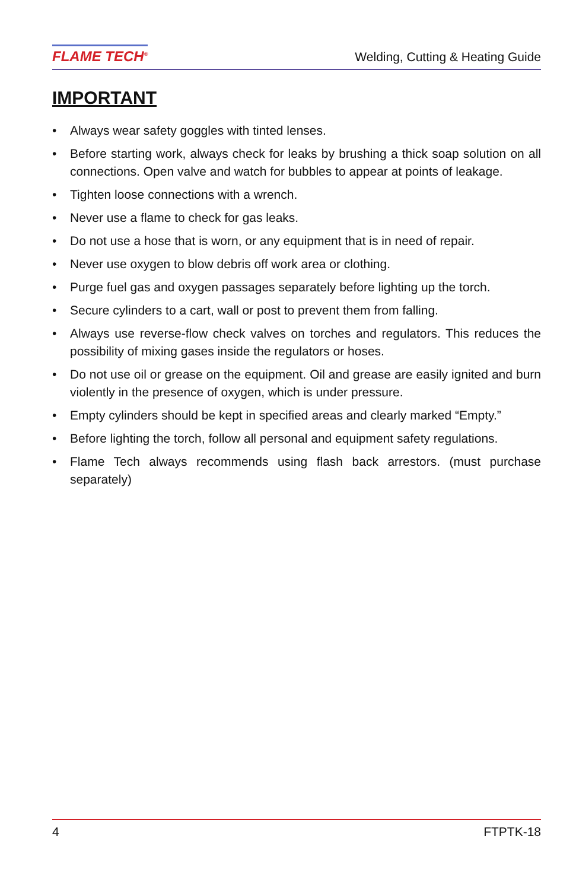FLAME TECH<sup>®</sup>
Welding, Cutting & Heating Guide
IMPORTANT
• Always wear safety goggles with tinted lenses.
• Before starting work, always check for leaks by brushing a thick soap solution on all connections. Open valve and watch for bubbles to appear at points of leakage.
• Tighten loose connections with a wrench.
• Never use a flame to check for gas leaks.
• Do not use a hose that is worn, or any equipment that is in need of repair.
• Never use oxygen to blow debris off work area or clothing.
• Purge fuel gas and oxygen passages separately before lighting up the torch.
• Secure cylinders to a cart, wall or post to prevent them from falling.
• Always use reverse-flow check valves on torches and regulators. This reduces the possibility of mixing gases inside the regulators or hoses.
• Do not use oil or grease on the equipment. Oil and grease are easily ignited and burn violently in the presence of oxygen, which is under pressure.
• Empty cylinders should be kept in specified areas and clearly marked “Empty.”
• Before lighting the torch, follow all personal and equipment safety regulations.
• Flame Tech always recommends using flash back arrestors. (must purchase separately)
4 FTPTK-18